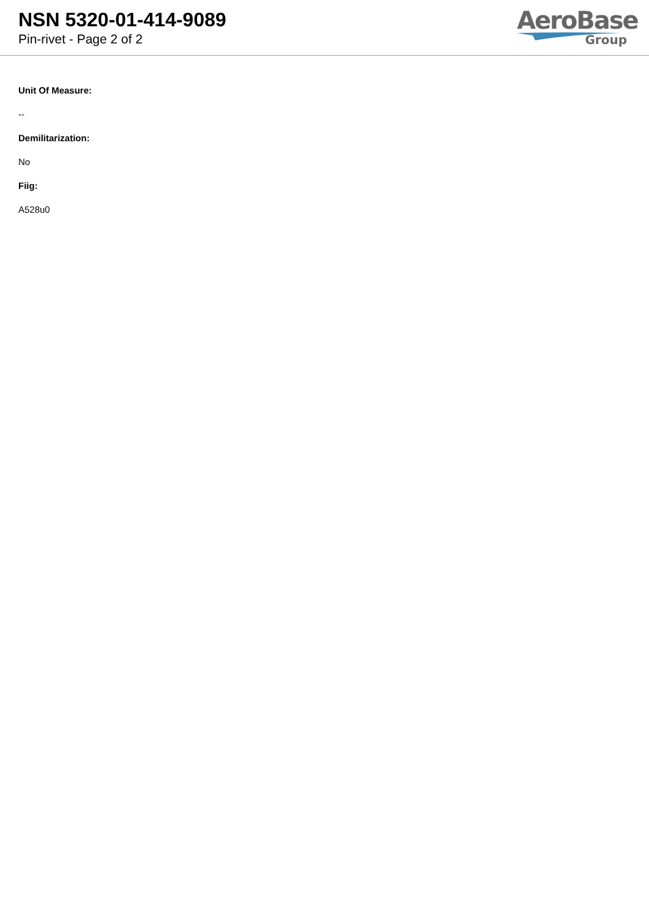NSN 5320-01-414-9089
Pin-rivet - Page 2 of 2
AeroBase
Group
Unit Of Measure:
--
Demilitarization:
No
Fiig:
A528u0